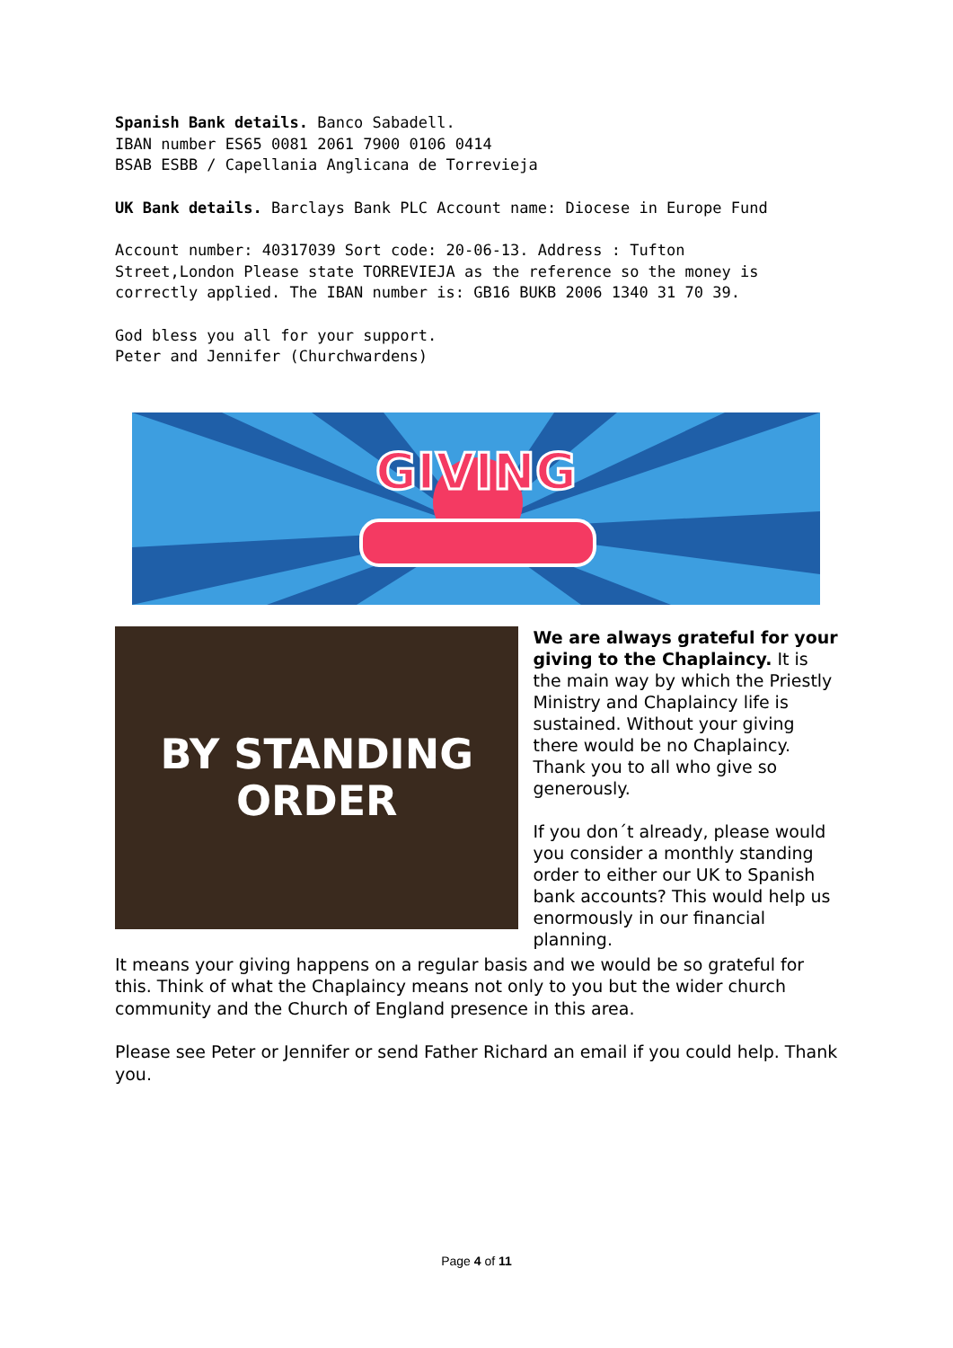Spanish Bank details. Banco Sabadell.
IBAN number ES65 0081 2061 7900 0106 0414
BSAB ESBB / Capellania Anglicana de Torrevieja
UK Bank details. Barclays Bank PLC Account name: Diocese in Europe Fund
Account number: 40317039 Sort code: 20-06-13. Address : Tufton
Street,London Please state TORREVIEJA as the reference so the money is
correctly applied. The IBAN number is: GB16 BUKB 2006 1340 31 70 39.
God bless you all for your support.
Peter and Jennifer (Churchwardens)
GIVING
BY STANDING
ORDER
We are always grateful for your giving to the Chaplaincy. It is the main way by which the Priestly Ministry and Chaplaincy life is sustained. Without your giving there would be no Chaplaincy. Thank you to all who give so generously.
If you don´t already, please would you consider a monthly standing order to either our UK to Spanish bank accounts? This would help us enormously in our financial planning.
It means your giving happens on a regular basis and we would be so grateful for this. Think of what the Chaplaincy means not only to you but the wider church community and the Church of England presence in this area.
Please see Peter or Jennifer or send Father Richard an email if you could help. Thank you.
Page 4 of 11